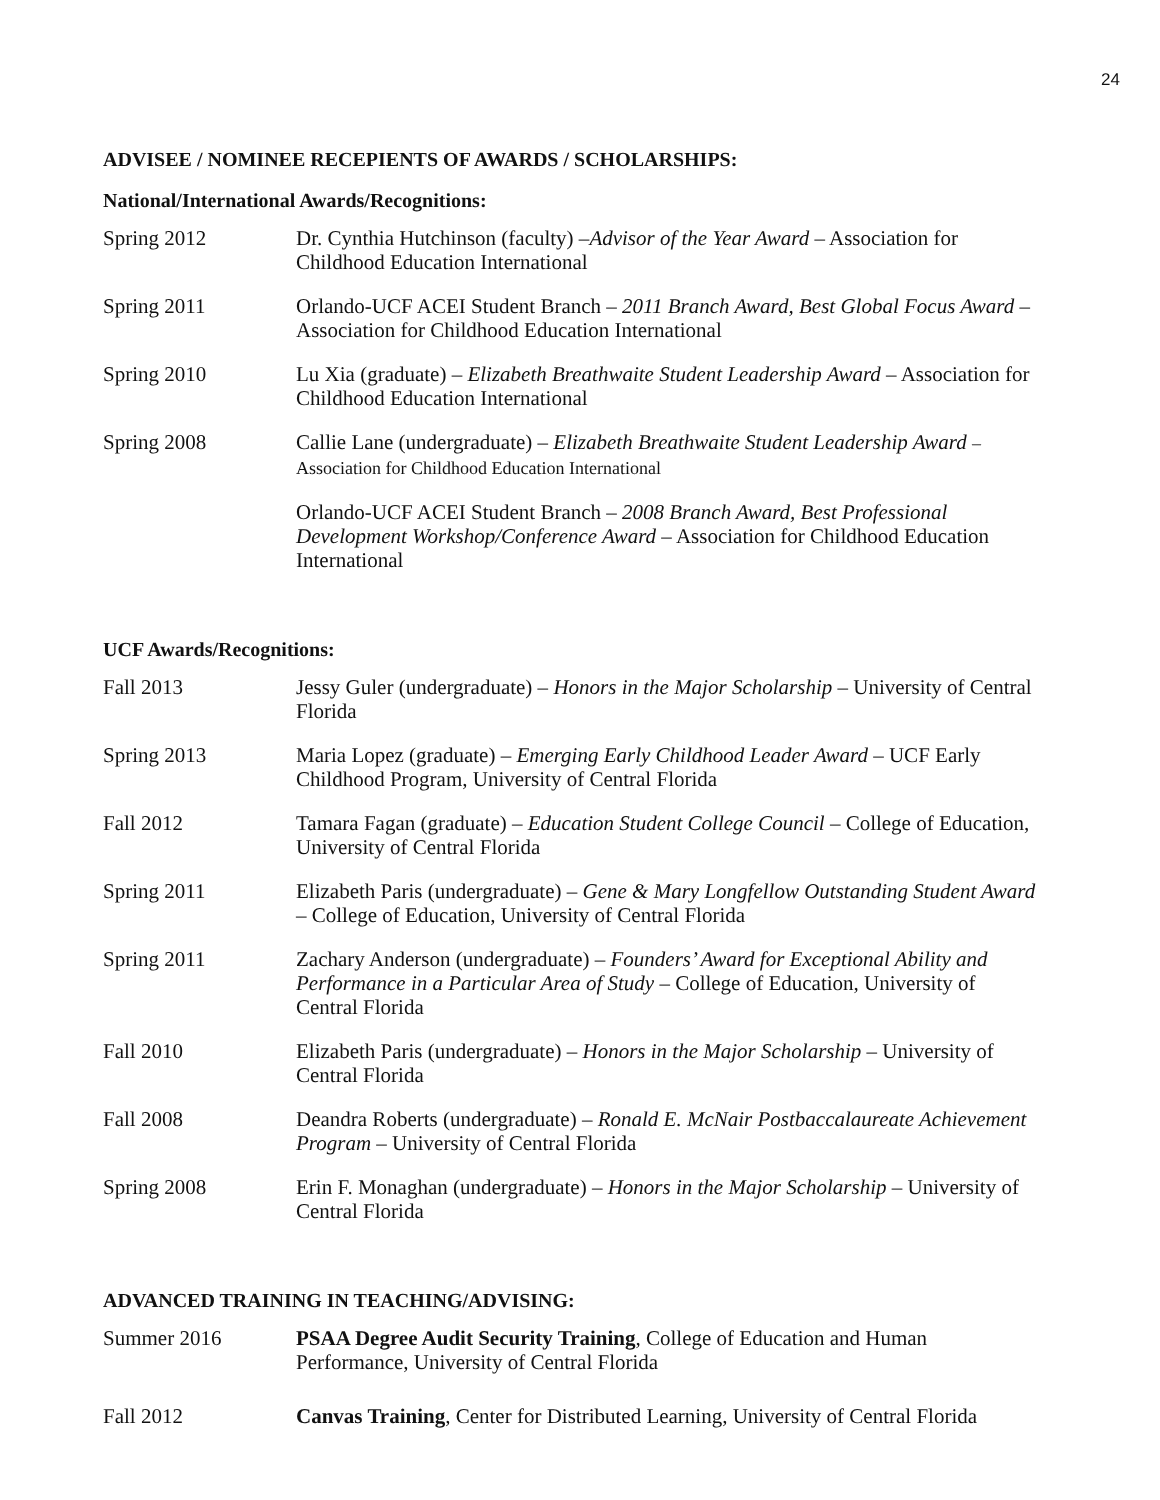24
ADVISEE / NOMINEE RECEPIENTS OF AWARDS / SCHOLARSHIPS:
National/International Awards/Recognitions:
Spring 2012 Dr. Cynthia Hutchinson (faculty) –Advisor of the Year Award – Association for Childhood Education International
Spring 2011 Orlando-UCF ACEI Student Branch – 2011 Branch Award, Best Global Focus Award – Association for Childhood Education International
Spring 2010 Lu Xia (graduate) – Elizabeth Breathwaite Student Leadership Award – Association for Childhood Education International
Spring 2008 Callie Lane (undergraduate) – Elizabeth Breathwaite Student Leadership Award – Association for Childhood Education International
Orlando-UCF ACEI Student Branch – 2008 Branch Award, Best Professional Development Workshop/Conference Award – Association for Childhood Education International
UCF Awards/Recognitions:
Fall 2013 Jessy Guler (undergraduate) – Honors in the Major Scholarship – University of Central Florida
Spring 2013 Maria Lopez (graduate) – Emerging Early Childhood Leader Award – UCF Early Childhood Program, University of Central Florida
Fall 2012 Tamara Fagan (graduate) – Education Student College Council – College of Education, University of Central Florida
Spring 2011 Elizabeth Paris (undergraduate) – Gene & Mary Longfellow Outstanding Student Award – College of Education, University of Central Florida
Spring 2011 Zachary Anderson (undergraduate) – Founders’ Award for Exceptional Ability and Performance in a Particular Area of Study – College of Education, University of Central Florida
Fall 2010 Elizabeth Paris (undergraduate) – Honors in the Major Scholarship – University of Central Florida
Fall 2008 Deandra Roberts (undergraduate) – Ronald E. McNair Postbaccalaureate Achievement Program – University of Central Florida
Spring 2008 Erin F. Monaghan (undergraduate) – Honors in the Major Scholarship – University of Central Florida
ADVANCED TRAINING IN TEACHING/ADVISING:
Summer 2016 PSAA Degree Audit Security Training, College of Education and Human Performance, University of Central Florida
Fall 2012 Canvas Training, Center for Distributed Learning, University of Central Florida